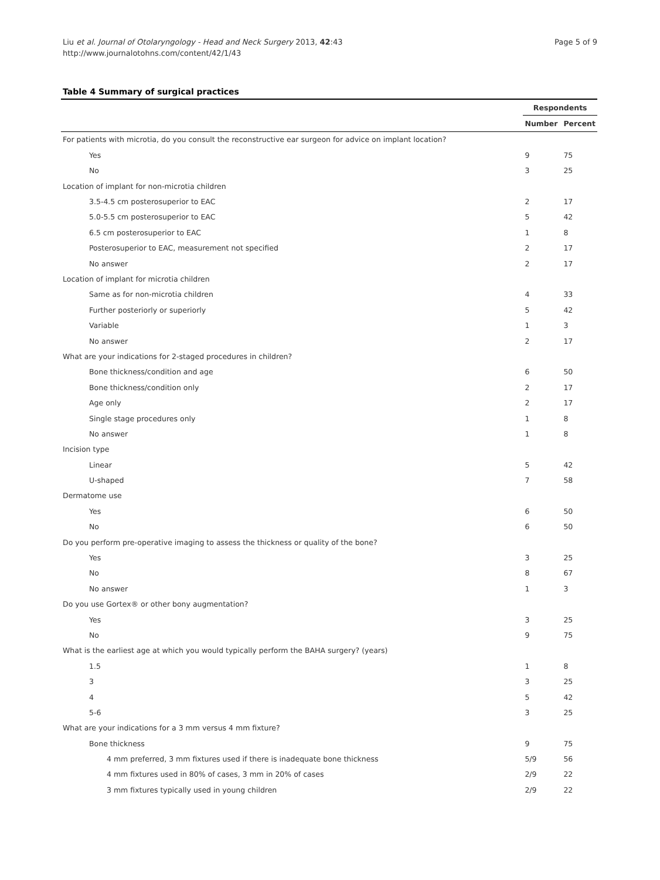Liu et al. Journal of Otolaryngology - Head and Neck Surgery 2013, 42:43
http://www.journalotohns.com/content/42/1/43
Page 5 of 9
Table 4 Summary of surgical practices
| | Respondents | |
| --- | --- | --- |
| | Number | Percent |
| For patients with microtia, do you consult the reconstructive ear surgeon for advice on implant location? | | |
| Yes | 9 | 75 |
| No | 3 | 25 |
| Location of implant for non-microtia children | | |
| 3.5-4.5 cm posterosuperior to EAC | 2 | 17 |
| 5.0-5.5 cm posterosuperior to EAC | 5 | 42 |
| 6.5 cm posterosuperior to EAC | 1 | 8 |
| Posterosuperior to EAC, measurement not specified | 2 | 17 |
| No answer | 2 | 17 |
| Location of implant for microtia children | | |
| Same as for non-microtia children | 4 | 33 |
| Further posteriorly or superiorly | 5 | 42 |
| Variable | 1 | 3 |
| No answer | 2 | 17 |
| What are your indications for 2-staged procedures in children? | | |
| Bone thickness/condition and age | 6 | 50 |
| Bone thickness/condition only | 2 | 17 |
| Age only | 2 | 17 |
| Single stage procedures only | 1 | 8 |
| No answer | 1 | 8 |
| Incision type | | |
| Linear | 5 | 42 |
| U-shaped | 7 | 58 |
| Dermatome use | | |
| Yes | 6 | 50 |
| No | 6 | 50 |
| Do you perform pre-operative imaging to assess the thickness or quality of the bone? | | |
| Yes | 3 | 25 |
| No | 8 | 67 |
| No answer | 1 | 3 |
| Do you use Gortex® or other bony augmentation? | | |
| Yes | 3 | 25 |
| No | 9 | 75 |
| What is the earliest age at which you would typically perform the BAHA surgery? (years) | | |
| 1.5 | 1 | 8 |
| 3 | 3 | 25 |
| 4 | 5 | 42 |
| 5-6 | 3 | 25 |
| What are your indications for a 3 mm versus 4 mm fixture? | | |
| Bone thickness | 9 | 75 |
| 4 mm preferred, 3 mm fixtures used if there is inadequate bone thickness | 5/9 | 56 |
| 4 mm fixtures used in 80% of cases, 3 mm in 20% of cases | 2/9 | 22 |
| 3 mm fixtures typically used in young children | 2/9 | 22 |